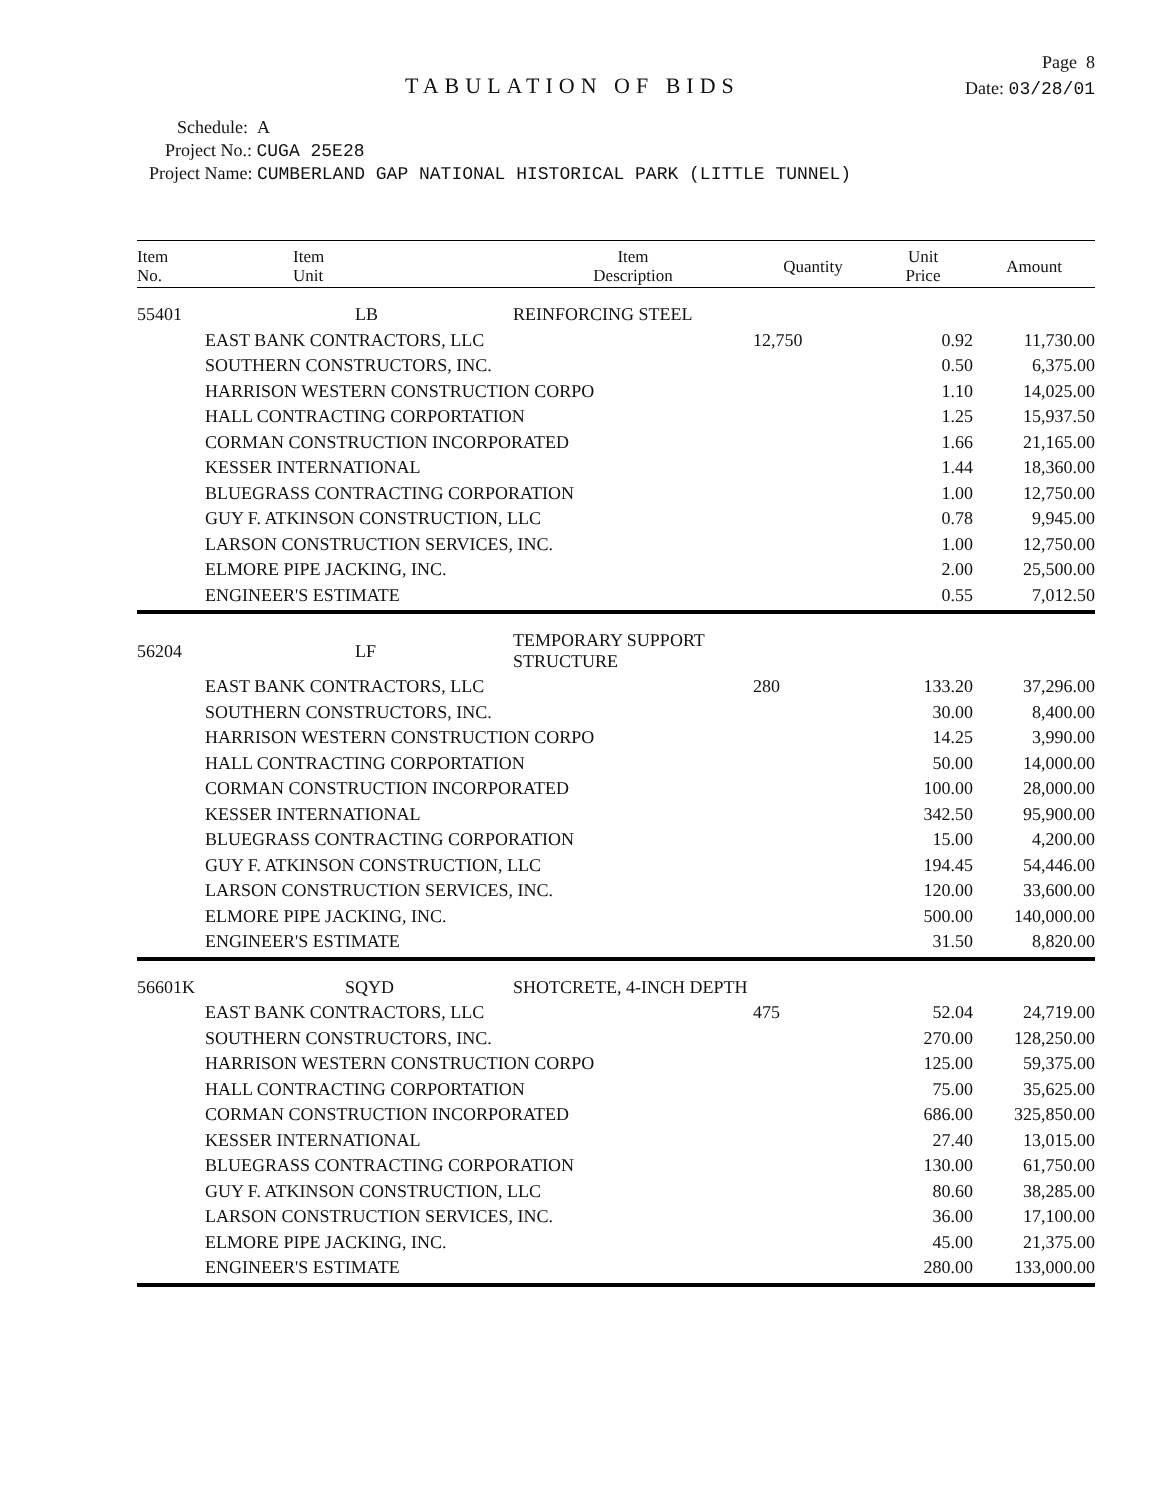Page 8
TABULATION OF BIDS
Date: 03/28/01
Schedule: A
Project No.: CUGA 25E28
Project Name: CUMBERLAND GAP NATIONAL HISTORICAL PARK (LITTLE TUNNEL)
| Item No. | Item Unit | Item Description | Quantity | Unit Price | Amount |
| --- | --- | --- | --- | --- | --- |
| 55401 | LB | REINFORCING STEEL | | | |
| | EAST BANK CONTRACTORS, LLC | | 12,750 | 0.92 | 11,730.00 |
| | SOUTHERN CONSTRUCTORS, INC. | | | 0.50 | 6,375.00 |
| | HARRISON WESTERN CONSTRUCTION CORPO | | | 1.10 | 14,025.00 |
| | HALL CONTRACTING CORPORTATION | | | 1.25 | 15,937.50 |
| | CORMAN CONSTRUCTION INCORPORATED | | | 1.66 | 21,165.00 |
| | KESSER INTERNATIONAL | | | 1.44 | 18,360.00 |
| | BLUEGRASS CONTRACTING CORPORATION | | | 1.00 | 12,750.00 |
| | GUY F. ATKINSON CONSTRUCTION, LLC | | | 0.78 | 9,945.00 |
| | LARSON CONSTRUCTION SERVICES, INC. | | | 1.00 | 12,750.00 |
| | ELMORE PIPE JACKING, INC. | | | 2.00 | 25,500.00 |
| | ENGINEER'S ESTIMATE | | | 0.55 | 7,012.50 |
| 56204 | LF | TEMPORARY SUPPORT STRUCTURE | | | |
| | EAST BANK CONTRACTORS, LLC | | 280 | 133.20 | 37,296.00 |
| | SOUTHERN CONSTRUCTORS, INC. | | | 30.00 | 8,400.00 |
| | HARRISON WESTERN CONSTRUCTION CORPO | | | 14.25 | 3,990.00 |
| | HALL CONTRACTING CORPORTATION | | | 50.00 | 14,000.00 |
| | CORMAN CONSTRUCTION INCORPORATED | | | 100.00 | 28,000.00 |
| | KESSER INTERNATIONAL | | | 342.50 | 95,900.00 |
| | BLUEGRASS CONTRACTING CORPORATION | | | 15.00 | 4,200.00 |
| | GUY F. ATKINSON CONSTRUCTION, LLC | | | 194.45 | 54,446.00 |
| | LARSON CONSTRUCTION SERVICES, INC. | | | 120.00 | 33,600.00 |
| | ELMORE PIPE JACKING, INC. | | | 500.00 | 140,000.00 |
| | ENGINEER'S ESTIMATE | | | 31.50 | 8,820.00 |
| 56601K | SQYD | SHOTCRETE, 4-INCH DEPTH | | | |
| | EAST BANK CONTRACTORS, LLC | | 475 | 52.04 | 24,719.00 |
| | SOUTHERN CONSTRUCTORS, INC. | | | 270.00 | 128,250.00 |
| | HARRISON WESTERN CONSTRUCTION CORPO | | | 125.00 | 59,375.00 |
| | HALL CONTRACTING CORPORTATION | | | 75.00 | 35,625.00 |
| | CORMAN CONSTRUCTION INCORPORATED | | | 686.00 | 325,850.00 |
| | KESSER INTERNATIONAL | | | 27.40 | 13,015.00 |
| | BLUEGRASS CONTRACTING CORPORATION | | | 130.00 | 61,750.00 |
| | GUY F. ATKINSON CONSTRUCTION, LLC | | | 80.60 | 38,285.00 |
| | LARSON CONSTRUCTION SERVICES, INC. | | | 36.00 | 17,100.00 |
| | ELMORE PIPE JACKING, INC. | | | 45.00 | 21,375.00 |
| | ENGINEER'S ESTIMATE | | | 280.00 | 133,000.00 |